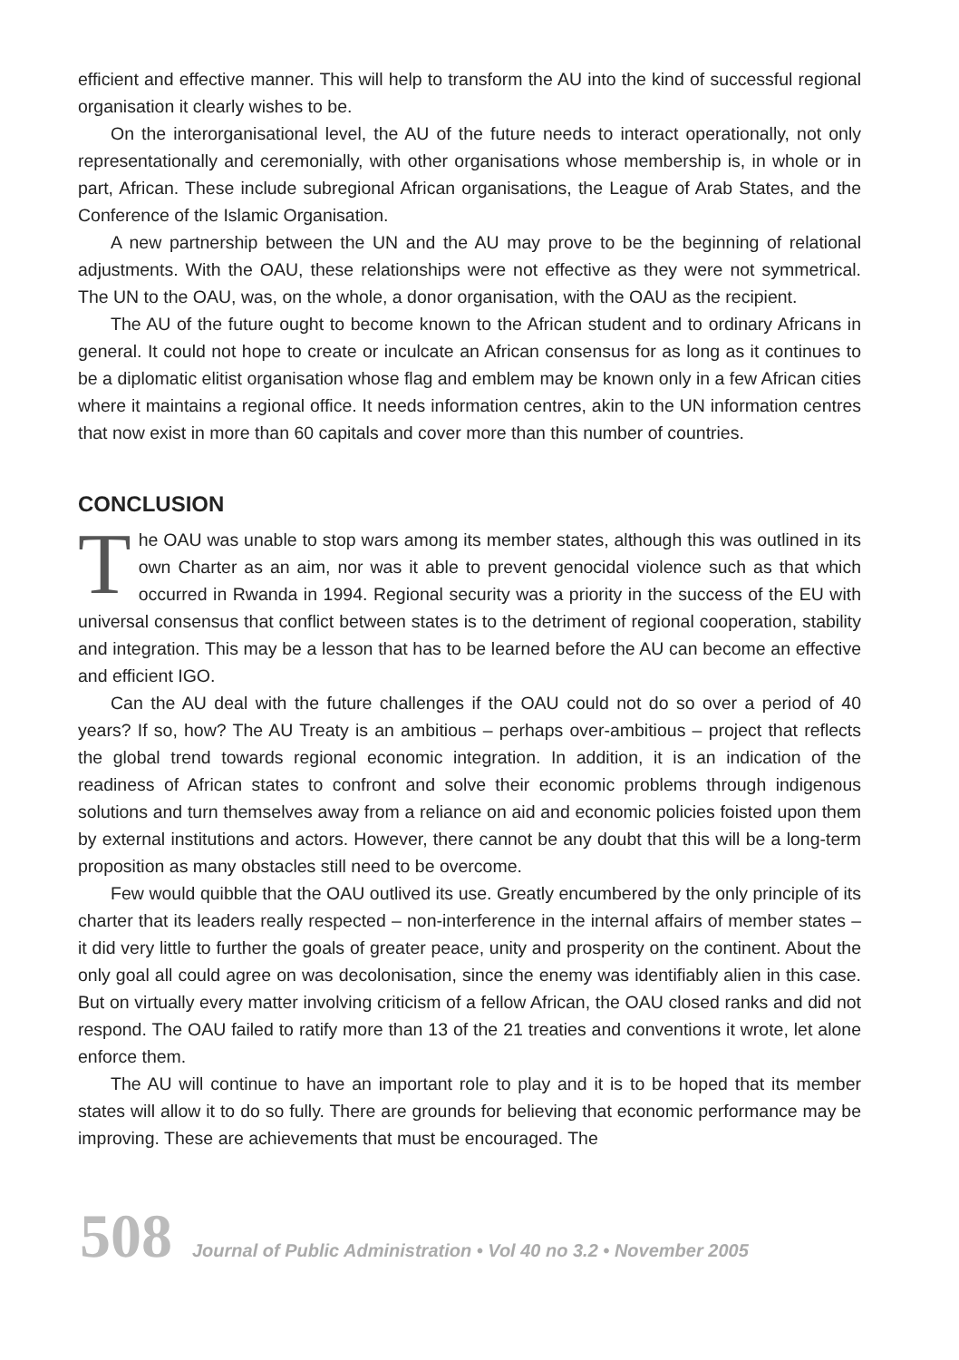efficient and effective manner. This will help to transform the AU into the kind of successful regional organisation it clearly wishes to be.
On the interorganisational level, the AU of the future needs to interact operationally, not only representationally and ceremonially, with other organisations whose membership is, in whole or in part, African. These include subregional African organisations, the League of Arab States, and the Conference of the Islamic Organisation.
A new partnership between the UN and the AU may prove to be the beginning of relational adjustments. With the OAU, these relationships were not effective as they were not symmetrical. The UN to the OAU, was, on the whole, a donor organisation, with the OAU as the recipient.
The AU of the future ought to become known to the African student and to ordinary Africans in general. It could not hope to create or inculcate an African consensus for as long as it continues to be a diplomatic elitist organisation whose flag and emblem may be known only in a few African cities where it maintains a regional office. It needs information centres, akin to the UN information centres that now exist in more than 60 capitals and cover more than this number of countries.
CONCLUSION
The OAU was unable to stop wars among its member states, although this was outlined in its own Charter as an aim, nor was it able to prevent genocidal violence such as that which occurred in Rwanda in 1994. Regional security was a priority in the success of the EU with universal consensus that conflict between states is to the detriment of regional cooperation, stability and integration. This may be a lesson that has to be learned before the AU can become an effective and efficient IGO.
Can the AU deal with the future challenges if the OAU could not do so over a period of 40 years? If so, how? The AU Treaty is an ambitious – perhaps over-ambitious – project that reflects the global trend towards regional economic integration. In addition, it is an indication of the readiness of African states to confront and solve their economic problems through indigenous solutions and turn themselves away from a reliance on aid and economic policies foisted upon them by external institutions and actors. However, there cannot be any doubt that this will be a long-term proposition as many obstacles still need to be overcome.
Few would quibble that the OAU outlived its use. Greatly encumbered by the only principle of its charter that its leaders really respected – non-interference in the internal affairs of member states – it did very little to further the goals of greater peace, unity and prosperity on the continent. About the only goal all could agree on was decolonisation, since the enemy was identifiably alien in this case. But on virtually every matter involving criticism of a fellow African, the OAU closed ranks and did not respond. The OAU failed to ratify more than 13 of the 21 treaties and conventions it wrote, let alone enforce them.
The AU will continue to have an important role to play and it is to be hoped that its member states will allow it to do so fully. There are grounds for believing that economic performance may be improving. These are achievements that must be encouraged. The
508 Journal of Public Administration • Vol 40 no 3.2 • November 2005